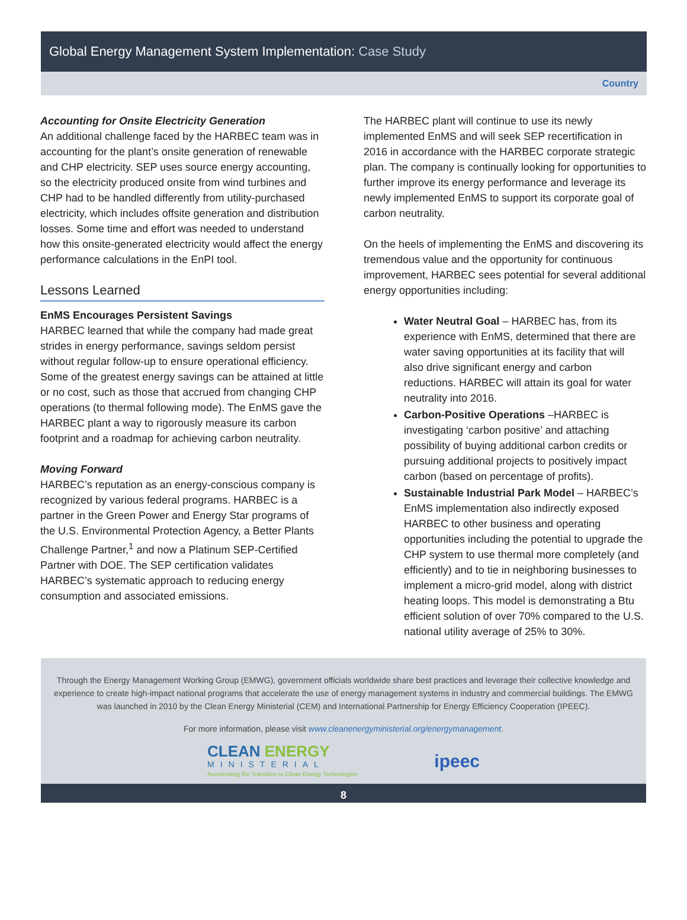Global Energy Management System Implementation: Case Study
Country
Accounting for Onsite Electricity Generation
An additional challenge faced by the HARBEC team was in accounting for the plant’s onsite generation of renewable and CHP electricity. SEP uses source energy accounting, so the electricity produced onsite from wind turbines and CHP had to be handled differently from utility-purchased electricity, which includes offsite generation and distribution losses. Some time and effort was needed to understand how this onsite-generated electricity would affect the energy performance calculations in the EnPI tool.
Lessons Learned
EnMS Encourages Persistent Savings
HARBEC learned that while the company had made great strides in energy performance, savings seldom persist without regular follow-up to ensure operational efficiency. Some of the greatest energy savings can be attained at little or no cost, such as those that accrued from changing CHP operations (to thermal following mode). The EnMS gave the HARBEC plant a way to rigorously measure its carbon footprint and a roadmap for achieving carbon neutrality.
Moving Forward
HARBEC’s reputation as an energy-conscious company is recognized by various federal programs. HARBEC is a partner in the Green Power and Energy Star programs of the U.S. Environmental Protection Agency, a Better Plants Challenge Partner,<sup>1</sup> and now a Platinum SEP-Certified Partner with DOE. The SEP certification validates HARBEC’s systematic approach to reducing energy consumption and associated emissions.
The HARBEC plant will continue to use its newly implemented EnMS and will seek SEP recertification in 2016 in accordance with the HARBEC corporate strategic plan. The company is continually looking for opportunities to further improve its energy performance and leverage its newly implemented EnMS to support its corporate goal of carbon neutrality.
On the heels of implementing the EnMS and discovering its tremendous value and the opportunity for continuous improvement, HARBEC sees potential for several additional energy opportunities including:
Water Neutral Goal – HARBEC has, from its experience with EnMS, determined that there are water saving opportunities at its facility that will also drive significant energy and carbon reductions. HARBEC will attain its goal for water neutrality into 2016.
Carbon-Positive Operations –HARBEC is investigating ‘carbon positive’ and attaching possibility of buying additional carbon credits or pursuing additional projects to positively impact carbon (based on percentage of profits).
Sustainable Industrial Park Model – HARBEC’s EnMS implementation also indirectly exposed HARBEC to other business and operating opportunities including the potential to upgrade the CHP system to use thermal more completely (and efficiently) and to tie in neighboring businesses to implement a micro-grid model, along with district heating loops. This model is demonstrating a Btu efficient solution of over 70% compared to the U.S. national utility average of 25% to 30%.
Through the Energy Management Working Group (EMWG), government officials worldwide share best practices and leverage their collective knowledge and experience to create high-impact national programs that accelerate the use of energy management systems in industry and commercial buildings. The EMWG was launched in 2010 by the Clean Energy Ministerial (CEM) and International Partnership for Energy Efficiency Cooperation (IPEEC).
For more information, please visit www.cleanenergyministerial.org/energymanagement.
CLEAN ENERGY
MINISTERIAL
Accelerating the Transition to Clean Energy Technologies
ipeec
8